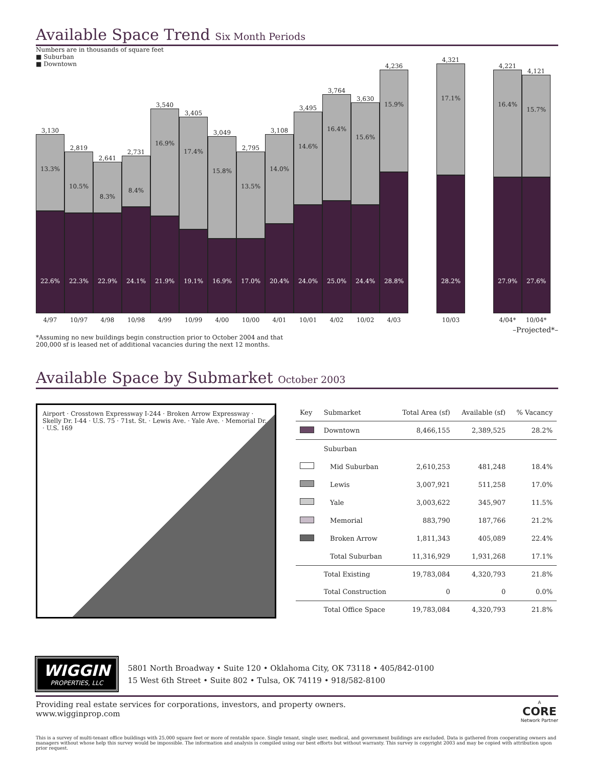Available Space Trend Six Month Periods
Numbers are in thousands of square feet
■ Suburban
■ Downtown
3,130
13.3%
22.6%
2,819
10.5%
22.3%
2,641
8.3%
22.9%
2,731
8.4%
24.1%
3,540
16.9%
21.9%
3,405
17.4%
19.1%
3,049
15.8%
16.9%
2,795
13.5%
17.0%
3,108
14.0%
20.4%
3,495
14.6%
24.0%
3,764
16.4%
25.0%
3,630
15.6%
24.4%
4,236
15.9%
28.8%
4,321
17.1%
28.2%
4,221
16.4%
27.9%
4,121
15.7%
27.6%
4/97 10/97 4/98 10/98 4/99 10/99 4/00 10/00 4/01 10/01 4/02 10/02 4/03 10/03 4/04* 10/04*
–Projected*–
*Assuming no new buildings begin construction prior to October 2004 and that
200,000 sf is leased net of additional vacancies during the next 12 months.
Available Space by Submarket October 2003
Airport · Crosstown Expressway I-244 · Broken Arrow Expressway · Skelly Dr. I-44 · U.S. 75 · 71st. St. · Lewis Ave. · Yale Ave. · Memorial Dr. · U.S. 169
| Key | Submarket | Total Area (sf) | Available (sf) | % Vacancy |
| --- | --- | --- | --- | --- |
| | Downtown | 8,466,155 | 2,389,525 | 28.2% |
| | Suburban | | | |
| | Mid Suburban | 2,610,253 | 481,248 | 18.4% |
| | Lewis | 3,007,921 | 511,258 | 17.0% |
| | Yale | 3,003,622 | 345,907 | 11.5% |
| | Memorial | 883,790 | 187,766 | 21.2% |
| | Broken Arrow | 1,811,343 | 405,089 | 22.4% |
| | Total Suburban | 11,316,929 | 1,931,268 | 17.1% |
| | Total Existing | 19,783,084 | 4,320,793 | 21.8% |
| | Total Construction | 0 | 0 | 0.0% |
| | Total Office Space | 19,783,084 | 4,320,793 | 21.8% |
WIGGIN
PROPERTIES, LLC
5801 North Broadway • Suite 120 • Oklahoma City, OK 73118 • 405/842-0100
15 West 6th Street • Suite 802 • Tulsa, OK 74119 • 918/582-8100
Providing real estate services for corporations, investors, and property owners.
www.wigginprop.com
A
CORE
Network Partner
This is a survey of multi-tenant office buildings with 25,000 square feet or more of rentable space. Single tenant, single user, medical, and government buildings are excluded. Data is gathered from cooperating owners and managers without whose help this survey would be impossible. The information and analysis is compiled using our best efforts but without warranty. This survey is copyright 2003 and may be copied with attribution upon prior request.